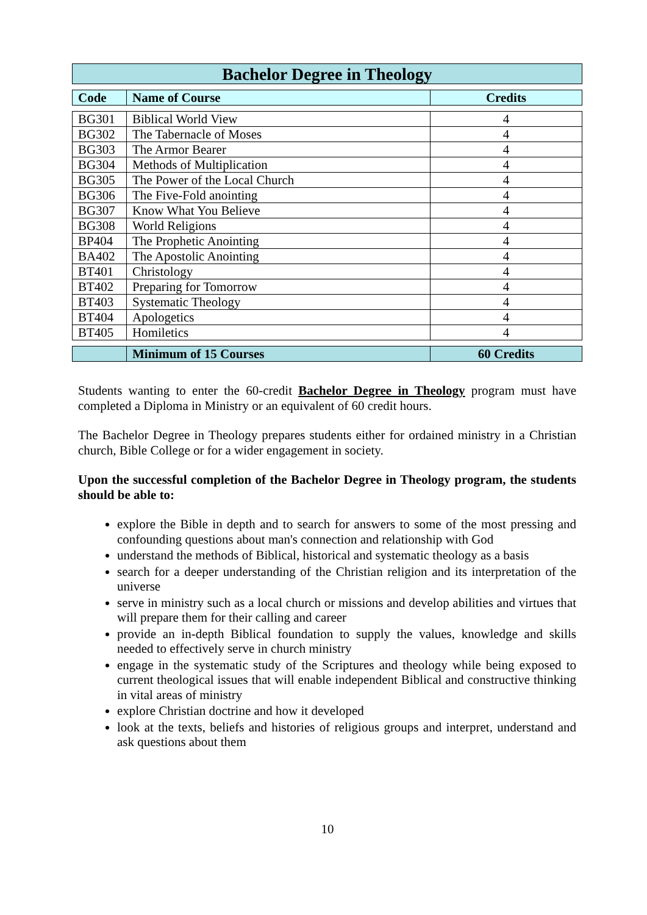Bachelor Degree in Theology
| Code | Name of Course | Credits |
| --- | --- | --- |
| BG301 | Biblical World View | 4 |
| BG302 | The Tabernacle of Moses | 4 |
| BG303 | The Armor Bearer | 4 |
| BG304 | Methods of Multiplication | 4 |
| BG305 | The Power of the Local Church | 4 |
| BG306 | The Five-Fold anointing | 4 |
| BG307 | Know What You Believe | 4 |
| BG308 | World Religions | 4 |
| BP404 | The Prophetic Anointing | 4 |
| BA402 | The Apostolic Anointing | 4 |
| BT401 | Christology | 4 |
| BT402 | Preparing for Tomorrow | 4 |
| BT403 | Systematic Theology | 4 |
| BT404 | Apologetics | 4 |
| BT405 | Homiletics | 4 |
| | Minimum of 15 Courses | 60 Credits |
Students wanting to enter the 60-credit Bachelor Degree in Theology program must have completed a Diploma in Ministry or an equivalent of 60 credit hours.
The Bachelor Degree in Theology prepares students either for ordained ministry in a Christian church, Bible College or for a wider engagement in society.
Upon the successful completion of the Bachelor Degree in Theology program, the students should be able to:
explore the Bible in depth and to search for answers to some of the most pressing and confounding questions about man's connection and relationship with God
understand the methods of Biblical, historical and systematic theology as a basis
search for a deeper understanding of the Christian religion and its interpretation of the universe
serve in ministry such as a local church or missions and develop abilities and virtues that will prepare them for their calling and career
provide an in-depth Biblical foundation to supply the values, knowledge and skills needed to effectively serve in church ministry
engage in the systematic study of the Scriptures and theology while being exposed to current theological issues that will enable independent Biblical and constructive thinking in vital areas of ministry
explore Christian doctrine and how it developed
look at the texts, beliefs and histories of religious groups and interpret, understand and ask questions about them
10